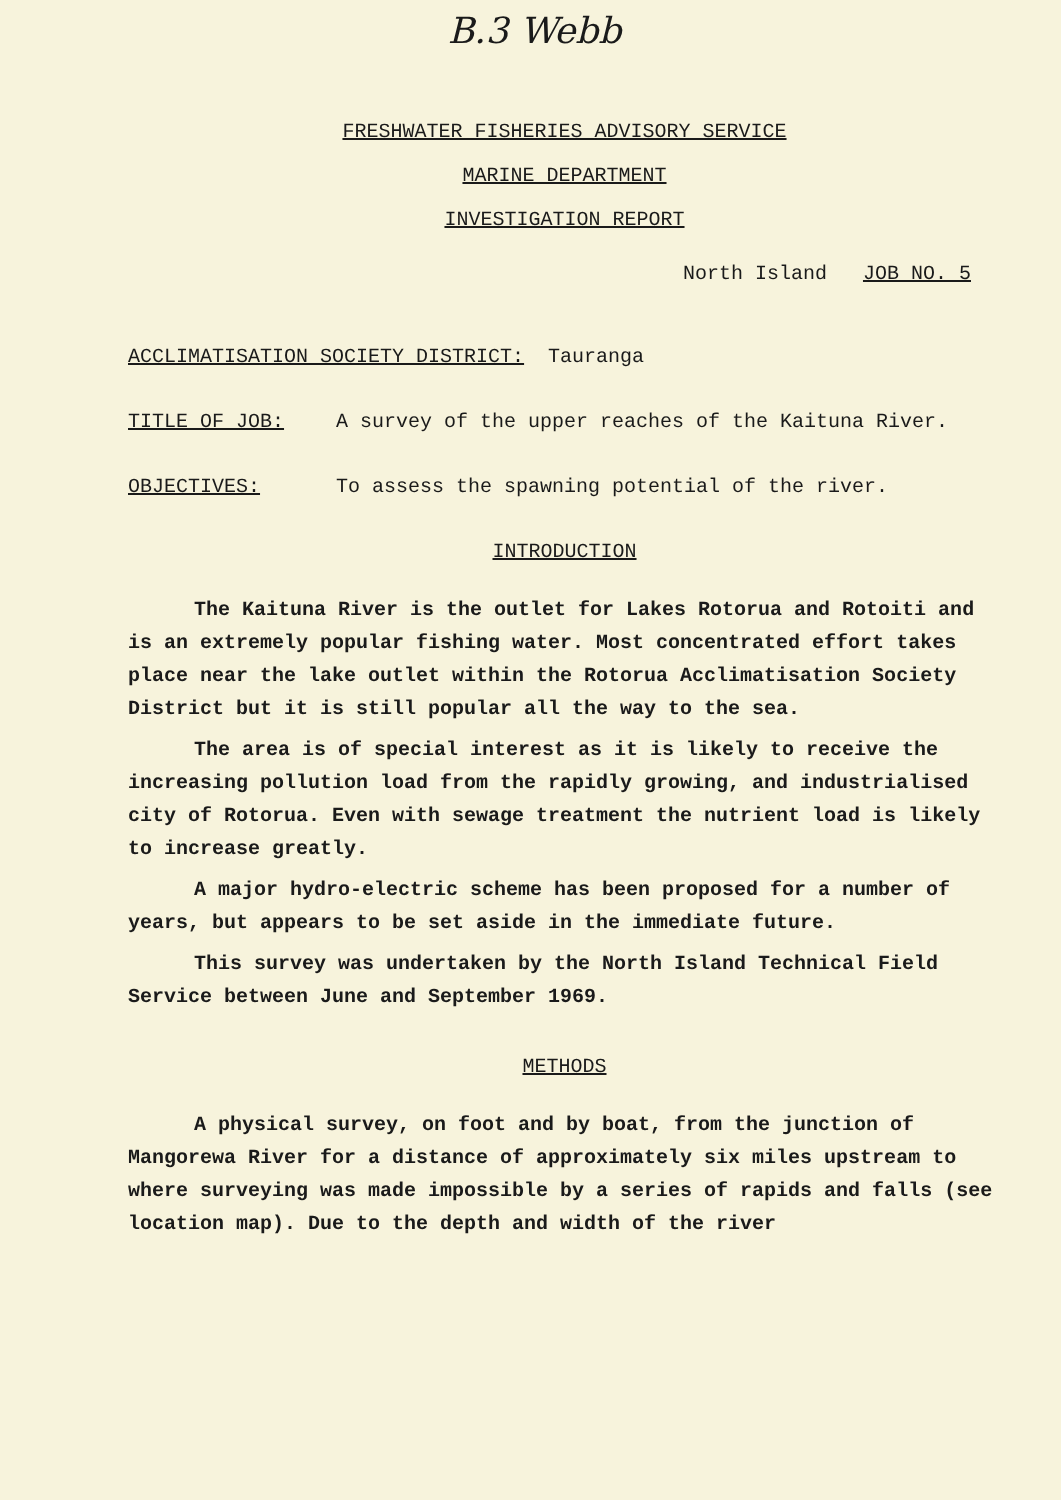B.3 Webb
FRESHWATER FISHERIES ADVISORY SERVICE
MARINE DEPARTMENT
INVESTIGATION REPORT
North Island JOB NO. 5
ACCLIMATISATION SOCIETY DISTRICT: Tauranga
TITLE OF JOB: A survey of the upper reaches of the Kaituna River.
OBJECTIVES: To assess the spawning potential of the river.
INTRODUCTION
The Kaituna River is the outlet for Lakes Rotorua and Rotoiti and is an extremely popular fishing water. Most concentrated effort takes place near the lake outlet within the Rotorua Acclimatisation Society District but it is still popular all the way to the sea.
The area is of special interest as it is likely to receive the increasing pollution load from the rapidly growing, and industrialised city of Rotorua. Even with sewage treatment the nutrient load is likely to increase greatly.
A major hydro-electric scheme has been proposed for a number of years, but appears to be set aside in the immediate future.
This survey was undertaken by the North Island Technical Field Service between June and September 1969.
METHODS
A physical survey, on foot and by boat, from the junction of Mangorewa River for a distance of approximately six miles upstream to where surveying was made impossible by a series of rapids and falls (see location map). Due to the depth and width of the river